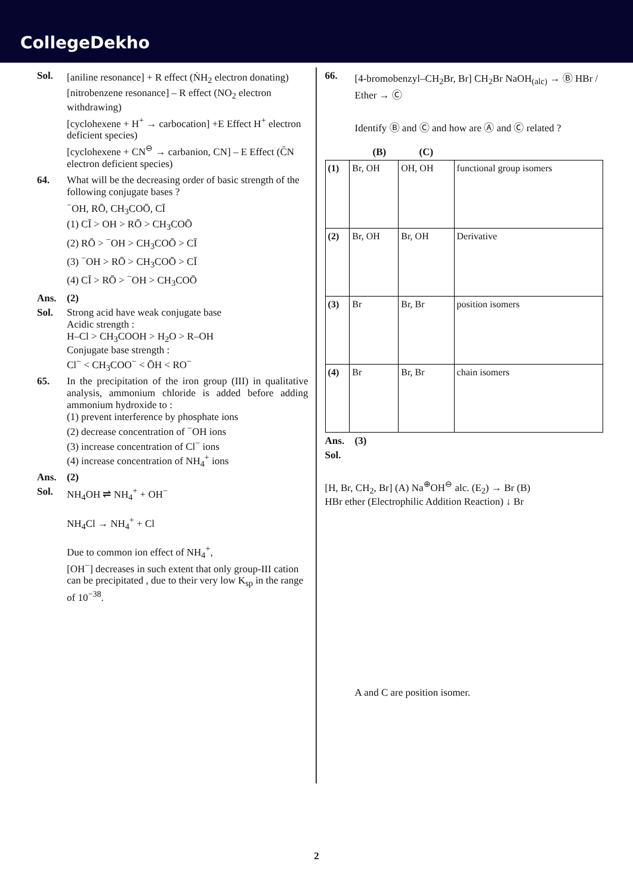CollegeDekho
Sol.
[aniline resonance] + R effect (ṄH<sub>2</sub> electron donating)
[nitrobenzene resonance] – R effect (NO<sub>2</sub> electron withdrawing)
[cyclohexene + H<sup>+</sup> → carbocation] +E Effect H<sup>+</sup> electron deficient species)
[cyclohexene + CN<sup>⊖</sup> → carbanion, CN] – E Effect (C̄N electron deficient species)
64. What will be the decreasing order of basic strength of the following conjugate bases ?
<sup>−</sup>OH, RŌ, CH<sub>3</sub>COŌ, CĪ
(1) CĪ > OH > RŌ > CH<sub>3</sub>COŌ
(2) RŌ > <sup>−</sup>OH > CH<sub>3</sub>COŌ > CĪ
(3) <sup>−</sup>OH > RŌ > CH<sub>3</sub>COŌ > CĪ
(4) CĪ > RŌ > <sup>−</sup>OH > CH<sub>3</sub>COŌ
Ans. (2)
Sol. Strong acid have weak conjugate base
Acidic strength :
H–Cl > CH<sub>3</sub>COOH > H<sub>2</sub>O > R–OH
Conjugate base strength :
Cl<sup>−</sup> < CH<sub>3</sub>COO<sup>−</sup> < ŌH < RO<sup>−</sup>
65. In the precipitation of the iron group (III) in qualitative analysis, ammonium chloride is added before adding ammonium hydroxide to :
(1) prevent interference by phosphate ions
(2) decrease concentration of <sup>−</sup>OH ions
(3) increase concentration of Cl<sup>−</sup> ions
(4) increase concentration of NH<sub>4</sub><sup>+</sup> ions
Ans. (2)
Sol. NH<sub>4</sub>OH ⇌ NH<sub>4</sub><sup>+</sup> + OH<sup>−</sup>
NH<sub>4</sub>Cl → NH<sub>4</sub><sup>+</sup> + Cl
Due to common ion effect of NH<sub>4</sub><sup>+</sup>,
[OH<sup>−</sup>] decreases in such extent that only group-III cation can be precipitated , due to their very low K<sub>sp</sub> in the range of 10<sup>−38</sup>.
66. [4-bromobenzyl–CH<sub>2</sub>Br, Br] CH<sub>2</sub>Br NaOH<sub>(alc)</sub> → Ⓑ HBr / Ether → Ⓒ
Identify Ⓑ and Ⓒ and how are Ⓐ and Ⓒ related ?
(B) (C)
| (1) | Br, OH | OH, OH | functional group isomers |
| (2) | Br, OH | Br, OH | Derivative |
| (3) | Br | Br, Br | position isomers |
| (4) | Br | Br, Br | chain isomers |
Ans. (3)
Sol.
[H, Br, CH<sub>2</sub>, Br] (A) Na<sup>⊕</sup>OH<sup>⊖</sup> alc. (E<sub>2</sub>) → Br (B)
HBr ether (Electrophilic Addition Reaction) ↓ Br
A and C are position isomer.
2